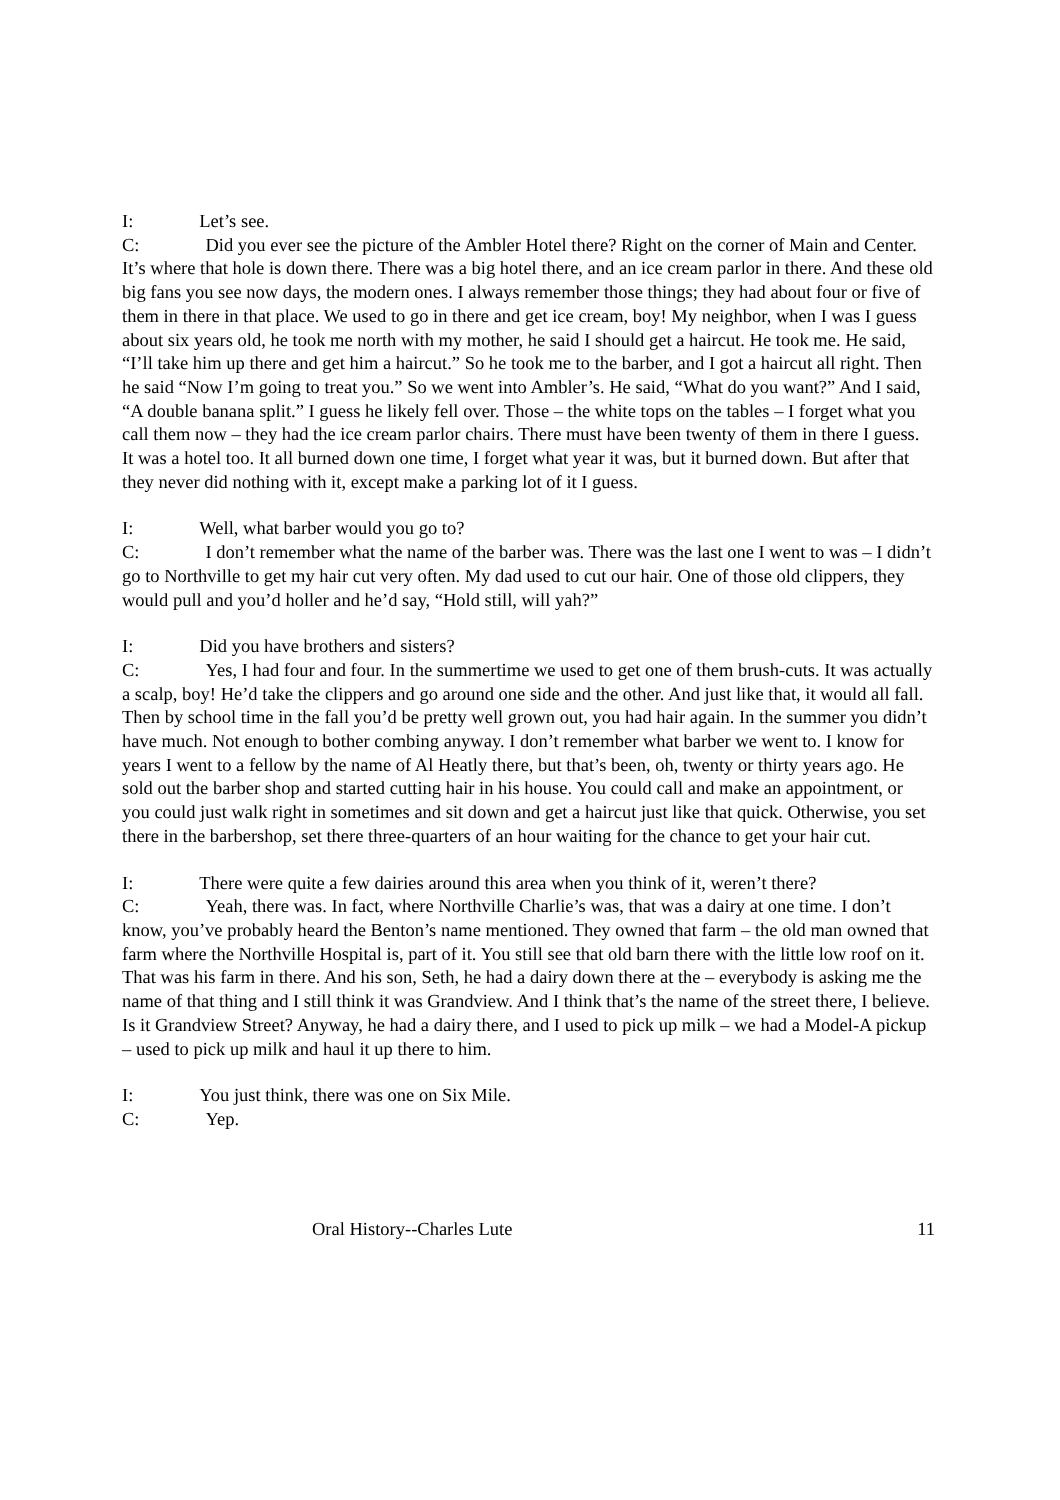I: Let’s see.
C: Did you ever see the picture of the Ambler Hotel there? Right on the corner of Main and Center. It’s where that hole is down there. There was a big hotel there, and an ice cream parlor in there. And these old big fans you see now days, the modern ones. I always remember those things; they had about four or five of them in there in that place. We used to go in there and get ice cream, boy! My neighbor, when I was I guess about six years old, he took me north with my mother, he said I should get a haircut. He took me. He said, “I’ll take him up there and get him a haircut.” So he took me to the barber, and I got a haircut all right. Then he said “Now I’m going to treat you.” So we went into Ambler’s. He said, “What do you want?” And I said, “A double banana split.” I guess he likely fell over. Those – the white tops on the tables – I forget what you call them now – they had the ice cream parlor chairs. There must have been twenty of them in there I guess. It was a hotel too. It all burned down one time, I forget what year it was, but it burned down. But after that they never did nothing with it, except make a parking lot of it I guess.
I: Well, what barber would you go to?
C: I don’t remember what the name of the barber was. There was the last one I went to was – I didn’t go to Northville to get my hair cut very often. My dad used to cut our hair. One of those old clippers, they would pull and you’d holler and he’d say, “Hold still, will yah?”
I: Did you have brothers and sisters?
C: Yes, I had four and four. In the summertime we used to get one of them brush-cuts. It was actually a scalp, boy! He’d take the clippers and go around one side and the other. And just like that, it would all fall. Then by school time in the fall you’d be pretty well grown out, you had hair again. In the summer you didn’t have much. Not enough to bother combing anyway. I don’t remember what barber we went to. I know for years I went to a fellow by the name of Al Heatly there, but that’s been, oh, twenty or thirty years ago. He sold out the barber shop and started cutting hair in his house. You could call and make an appointment, or you could just walk right in sometimes and sit down and get a haircut just like that quick. Otherwise, you set there in the barbershop, set there three-quarters of an hour waiting for the chance to get your hair cut.
I: There were quite a few dairies around this area when you think of it, weren’t there?
C: Yeah, there was. In fact, where Northville Charlie’s was, that was a dairy at one time. I don’t know, you’ve probably heard the Benton’s name mentioned. They owned that farm – the old man owned that farm where the Northville Hospital is, part of it. You still see that old barn there with the little low roof on it. That was his farm in there. And his son, Seth, he had a dairy down there at the – everybody is asking me the name of that thing and I still think it was Grandview. And I think that’s the name of the street there, I believe. Is it Grandview Street? Anyway, he had a dairy there, and I used to pick up milk – we had a Model-A pickup – used to pick up milk and haul it up there to him.
I: You just think, there was one on Six Mile.
C: Yep.
Oral History--Charles Lute 11